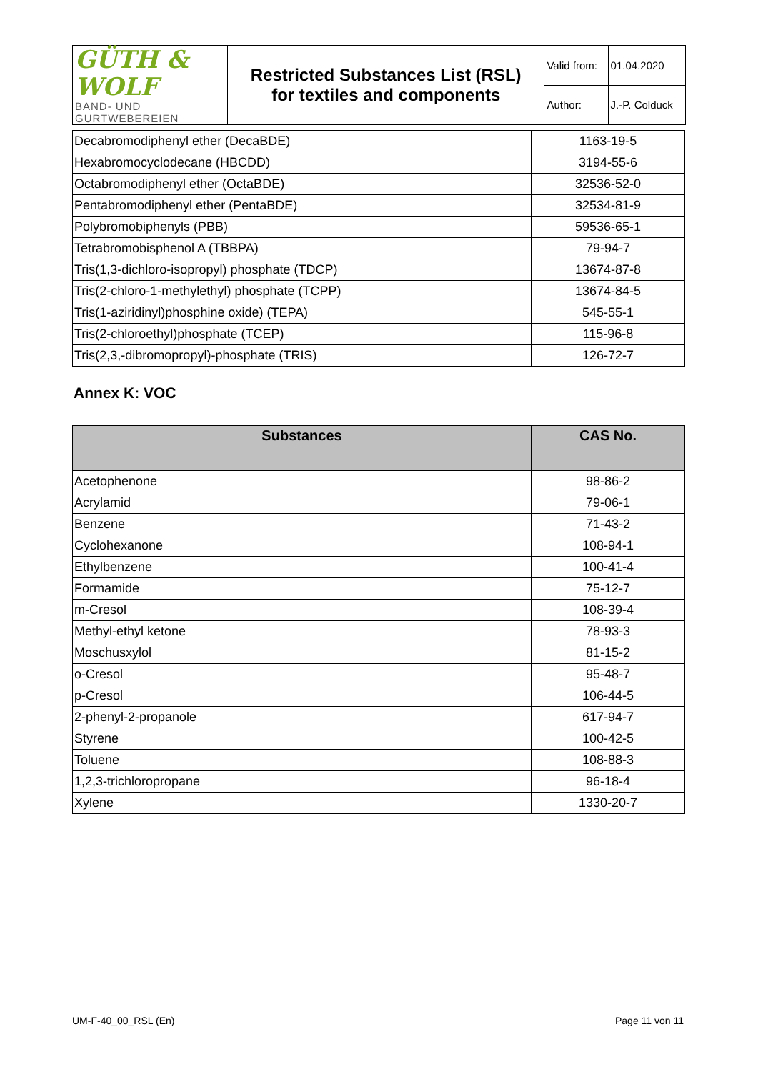| GÜTH & WOLF BAND- UND GURTWEBEREIEN | Restricted Substances List (RSL) for textiles and components | Valid from: | 01.04.2020 |
| | | Author: | J.-P. Colduck |
| Decabromodiphenyl ether (DecaBDE) | 1163-19-5 |
| Hexabromocyclodecane (HBCDD) | 3194-55-6 |
| Octabromodiphenyl ether (OctaBDE) | 32536-52-0 |
| Pentabromodiphenyl ether (PentaBDE) | 32534-81-9 |
| Polybromobiphenyls (PBB) | 59536-65-1 |
| Tetrabromobisphenol A (TBBPA) | 79-94-7 |
| Tris(1,3-dichloro-isopropyl) phosphate (TDCP) | 13674-87-8 |
| Tris(2-chloro-1-methylethyl) phosphate (TCPP) | 13674-84-5 |
| Tris(1-aziridinyl)phosphine oxide) (TEPA) | 545-55-1 |
| Tris(2-chloroethyl)phosphate (TCEP) | 115-96-8 |
| Tris(2,3,-dibromopropyl)-phosphate (TRIS) | 126-72-7 |
Annex K: VOC
| Substances | CAS No. |
| --- | --- |
| Acetophenone | 98-86-2 |
| Acrylamid | 79-06-1 |
| Benzene | 71-43-2 |
| Cyclohexanone | 108-94-1 |
| Ethylbenzene | 100-41-4 |
| Formamide | 75-12-7 |
| m-Cresol | 108-39-4 |
| Methyl-ethyl ketone | 78-93-3 |
| Moschusxylol | 81-15-2 |
| o-Cresol | 95-48-7 |
| p-Cresol | 106-44-5 |
| 2-phenyl-2-propanole | 617-94-7 |
| Styrene | 100-42-5 |
| Toluene | 108-88-3 |
| 1,2,3-trichloropropane | 96-18-4 |
| Xylene | 1330-20-7 |
UM-F-40_00_RSL (En) Page 11 von 11